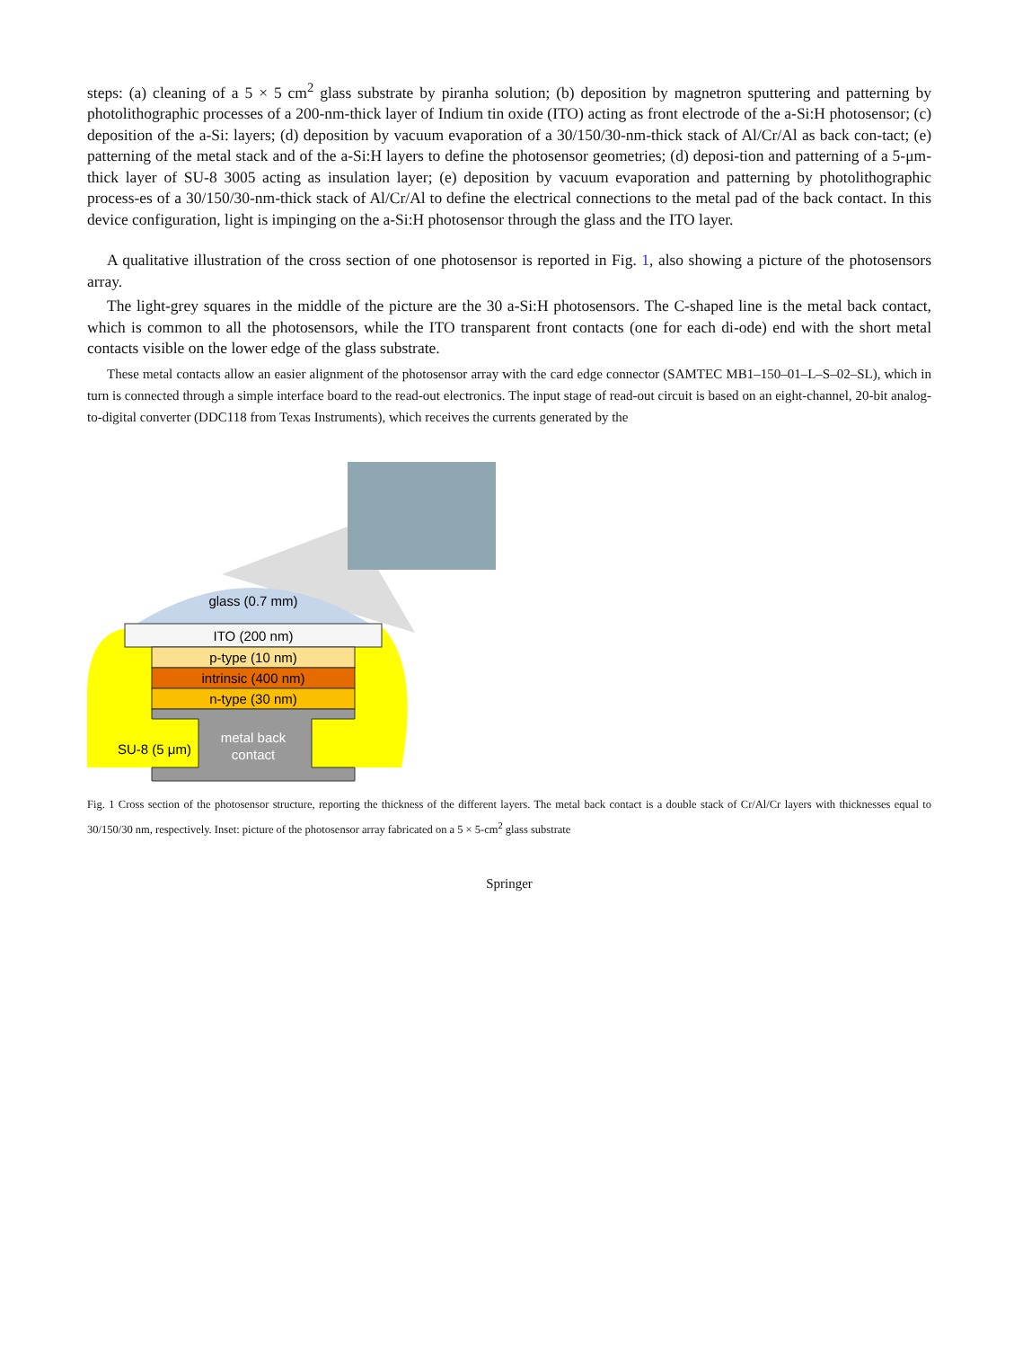steps: (a) cleaning of a 5 × 5 cm<sup>2</sup> glass substrate by piranha solution; (b) deposition by magnetron sputtering and patterning by photolithographic processes of a 200-nm-thick layer of Indium tin oxide (ITO) acting as front electrode of the a-Si:H photosensor; (c) deposition of the a-Si: layers; (d) deposition by vacuum evaporation of a 30/150/30-nm-thick stack of Al/Cr/Al as back con-tact; (e) patterning of the metal stack and of the a-Si:H layers to define the photosensor geometries; (d) deposi-tion and patterning of a 5-μm-thick layer of SU-8 3005 acting as insulation layer; (e) deposition by vacuum evaporation and patterning by photolithographic process-es of a 30/150/30-nm-thick stack of Al/Cr/Al to define the electrical connections to the metal pad of the back contact. In this device configuration, light is impinging on the a-Si:H photosensor through the glass and the ITO layer.
A qualitative illustration of the cross section of one photosensor is reported in Fig. 1, also showing a picture of the photosensors array.
The light-grey squares in the middle of the picture are the 30 a-Si:H photosensors. The C-shaped line is the metal back contact, which is common to all the photosensors, while the ITO transparent front contacts (one for each di-ode) end with the short metal contacts visible on the lower edge of the glass substrate.
These metal contacts allow an easier alignment of the photosensor array with the card edge connector (SAMTEC MB1–150–01–L–S–02–SL), which in turn is connected through a simple interface board to the read-out electronics. The input stage of read-out circuit is based on an eight-channel, 20-bit analog-to-digital converter (DDC118 from Texas Instruments), which receives the currents generated by the
glass (0.7 mm)
ITO (200 nm)
p-type (10 nm)
intrinsic (400 nm)
n-type (30 nm)
metal back
contact
SU-8 (5 μm)
Fig. 1 Cross section of the photosensor structure, reporting the thickness of the different layers. The metal back contact is a double stack of Cr/Al/Cr layers with thicknesses equal to 30/150/30 nm, respectively. Inset: picture of the photosensor array fabricated on a 5 × 5-cm<sup>2</sup> glass substrate
Springer